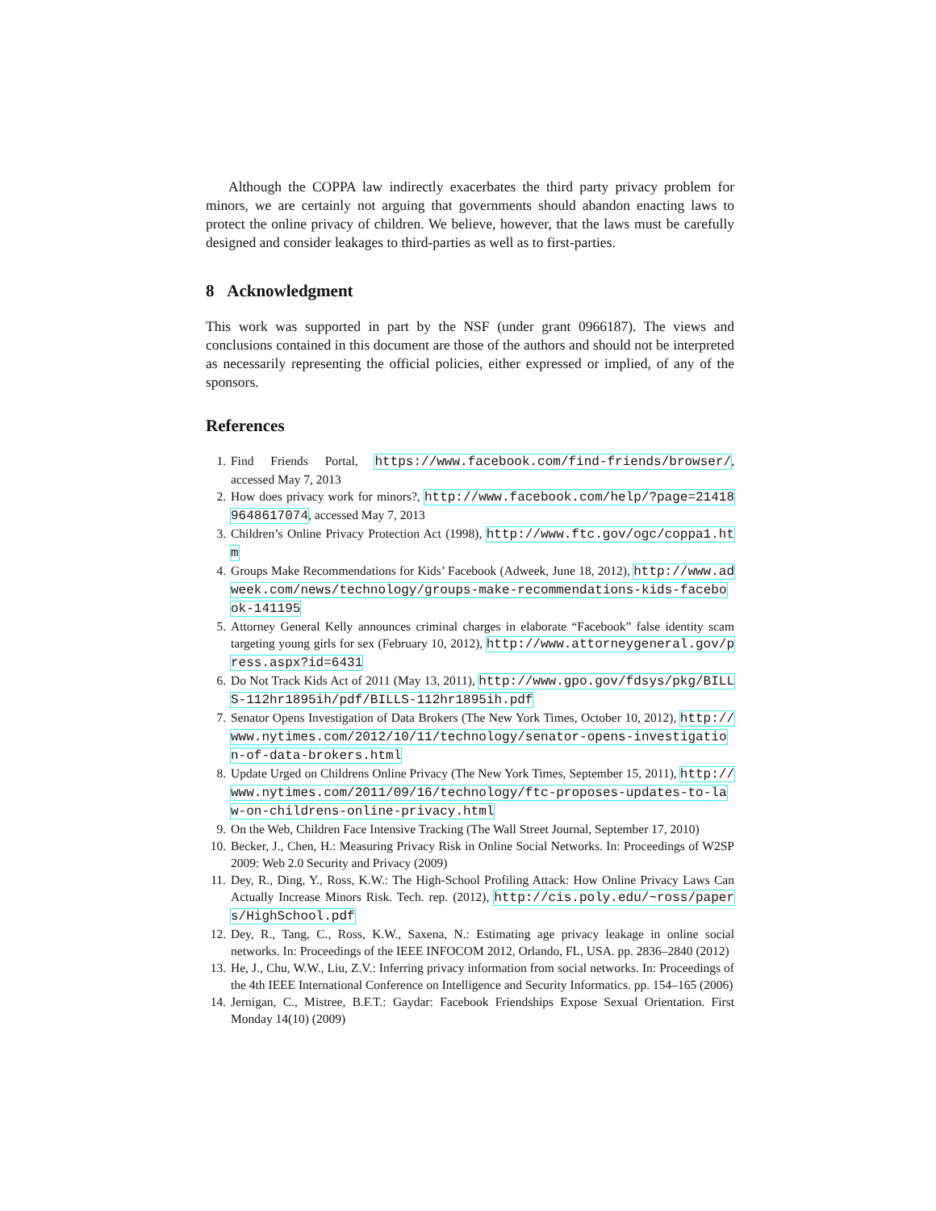Although the COPPA law indirectly exacerbates the third party privacy problem for minors, we are certainly not arguing that governments should abandon enacting laws to protect the online privacy of children. We believe, however, that the laws must be carefully designed and consider leakages to third-parties as well as to first-parties.
8 Acknowledgment
This work was supported in part by the NSF (under grant 0966187). The views and conclusions contained in this document are those of the authors and should not be interpreted as necessarily representing the official policies, either expressed or implied, of any of the sponsors.
References
1. Find Friends Portal, https://www.facebook.com/find-friends/browser/, accessed May 7, 2013
2. How does privacy work for minors?, http://www.facebook.com/help/?page=214189648617074, accessed May 7, 2013
3. Children’s Online Privacy Protection Act (1998), http://www.ftc.gov/ogc/coppa1.htm
4. Groups Make Recommendations for Kids’ Facebook (Adweek, June 18, 2012), http://www.adweek.com/news/technology/groups-make-recommendations-kids-facebook-141195
5. Attorney General Kelly announces criminal charges in elaborate “Facebook” false identity scam targeting young girls for sex (February 10, 2012), http://www.attorneygeneral.gov/press.aspx?id=6431
6. Do Not Track Kids Act of 2011 (May 13, 2011), http://www.gpo.gov/fdsys/pkg/BILLS-112hr1895ih/pdf/BILLS-112hr1895ih.pdf
7. Senator Opens Investigation of Data Brokers (The New York Times, October 10, 2012), http://www.nytimes.com/2012/10/11/technology/senator-opens-investigation-of-data-brokers.html
8. Update Urged on Childrens Online Privacy (The New York Times, September 15, 2011), http://www.nytimes.com/2011/09/16/technology/ftc-proposes-updates-to-law-on-childrens-online-privacy.html
9. On the Web, Children Face Intensive Tracking (The Wall Street Journal, September 17, 2010)
10. Becker, J., Chen, H.: Measuring Privacy Risk in Online Social Networks. In: Proceedings of W2SP 2009: Web 2.0 Security and Privacy (2009)
11. Dey, R., Ding, Y., Ross, K.W.: The High-School Profiling Attack: How Online Privacy Laws Can Actually Increase Minors Risk. Tech. rep. (2012), http://cis.poly.edu/~ross/papers/HighSchool.pdf
12. Dey, R., Tang, C., Ross, K.W., Saxena, N.: Estimating age privacy leakage in online social networks. In: Proceedings of the IEEE INFOCOM 2012, Orlando, FL, USA. pp. 2836–2840 (2012)
13. He, J., Chu, W.W., Liu, Z.V.: Inferring privacy information from social networks. In: Proceedings of the 4th IEEE International Conference on Intelligence and Security Informatics. pp. 154–165 (2006)
14. Jernigan, C., Mistree, B.F.T.: Gaydar: Facebook Friendships Expose Sexual Orientation. First Monday 14(10) (2009)